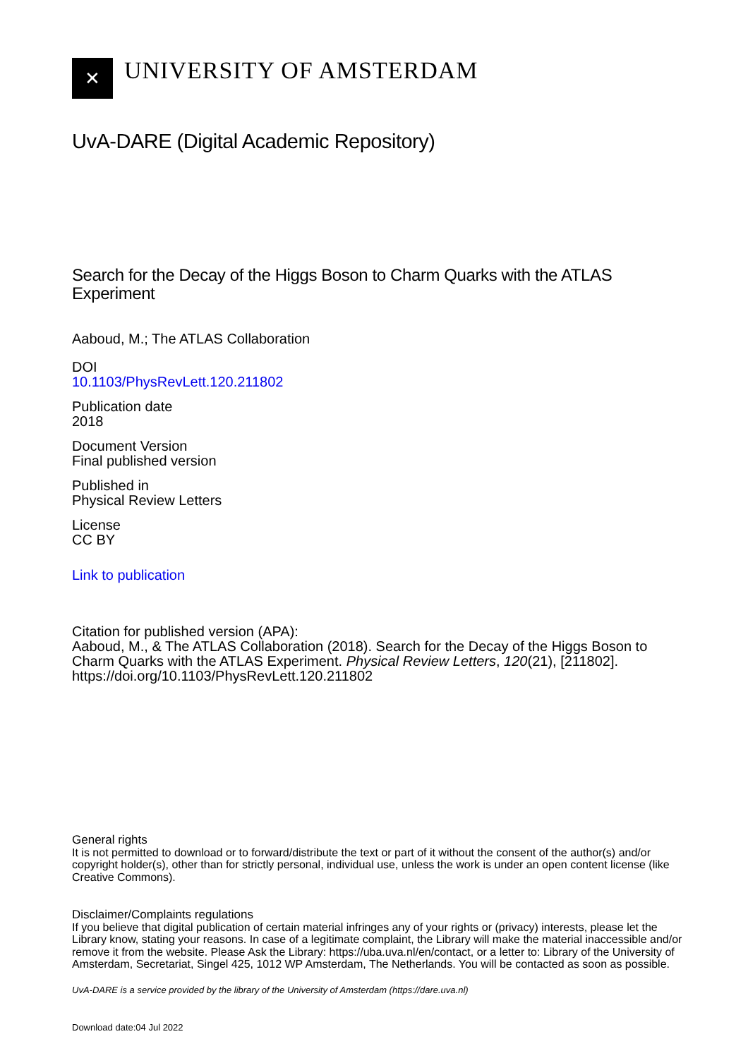✕
UNIVERSITY OF AMSTERDAM
UvA-DARE (Digital Academic Repository)
Search for the Decay of the Higgs Boson to Charm Quarks with the ATLAS Experiment
Aaboud, M.; The ATLAS Collaboration
DOI
10.1103/PhysRevLett.120.211802
Publication date
2018
Document Version
Final published version
Published in
Physical Review Letters
License
CC BY
Link to publication
Citation for published version (APA):
Aaboud, M., & The ATLAS Collaboration (2018). Search for the Decay of the Higgs Boson to Charm Quarks with the ATLAS Experiment. Physical Review Letters, 120(21), [211802]. https://doi.org/10.1103/PhysRevLett.120.211802
General rights
It is not permitted to download or to forward/distribute the text or part of it without the consent of the author(s) and/or copyright holder(s), other than for strictly personal, individual use, unless the work is under an open content license (like Creative Commons).
Disclaimer/Complaints regulations
If you believe that digital publication of certain material infringes any of your rights or (privacy) interests, please let the Library know, stating your reasons. In case of a legitimate complaint, the Library will make the material inaccessible and/or remove it from the website. Please Ask the Library: https://uba.uva.nl/en/contact, or a letter to: Library of the University of Amsterdam, Secretariat, Singel 425, 1012 WP Amsterdam, The Netherlands. You will be contacted as soon as possible.
UvA-DARE is a service provided by the library of the University of Amsterdam (https://dare.uva.nl)
Download date:04 Jul 2022